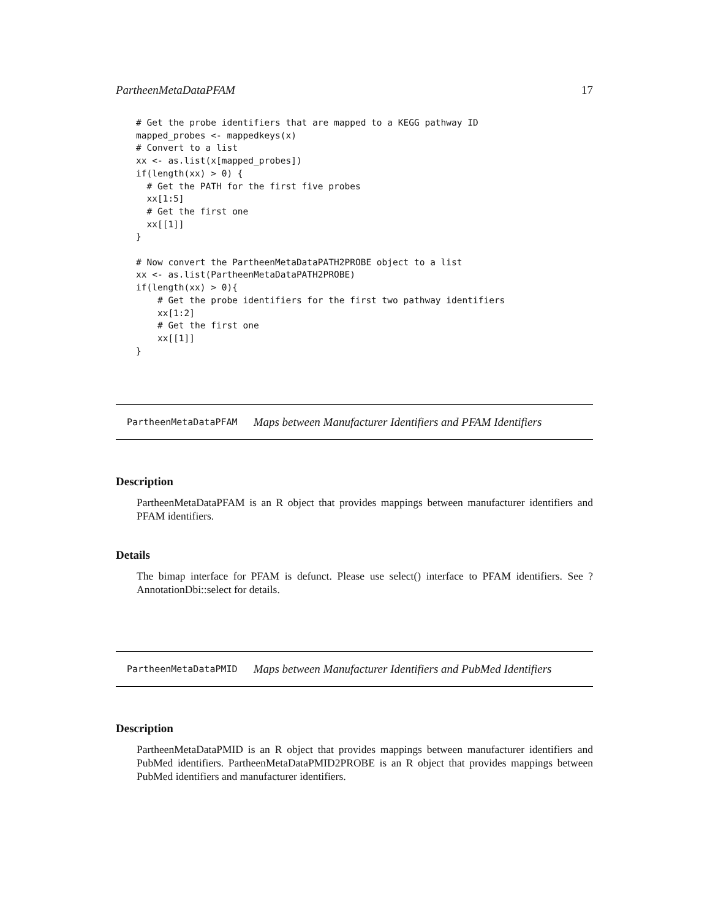PartheenMetaDataPFAM 17
# Get the probe identifiers that are mapped to a KEGG pathway ID
mapped_probes <- mappedkeys(x)
# Convert to a list
xx <- as.list(x[mapped_probes])
if(length(xx) > 0) {
  # Get the PATH for the first five probes
  xx[1:5]
  # Get the first one
  xx[[1]]
}

# Now convert the PartheenMetaDataPATH2PROBE object to a list
xx <- as.list(PartheenMetaDataPATH2PROBE)
if(length(xx) > 0){
    # Get the probe identifiers for the first two pathway identifiers
    xx[1:2]
    # Get the first one
    xx[[1]]
}
PartheenMetaDataPFAM Maps between Manufacturer Identifiers and PFAM Identifiers
Description
PartheenMetaDataPFAM is an R object that provides mappings between manufacturer identifiers and PFAM identifiers.
Details
The bimap interface for PFAM is defunct. Please use select() interface to PFAM identifiers. See ?AnnotationDbi::select for details.
PartheenMetaDataPMID Maps between Manufacturer Identifiers and PubMed Identifiers
Description
PartheenMetaDataPMID is an R object that provides mappings between manufacturer identifiers and PubMed identifiers. PartheenMetaDataPMID2PROBE is an R object that provides mappings between PubMed identifiers and manufacturer identifiers.